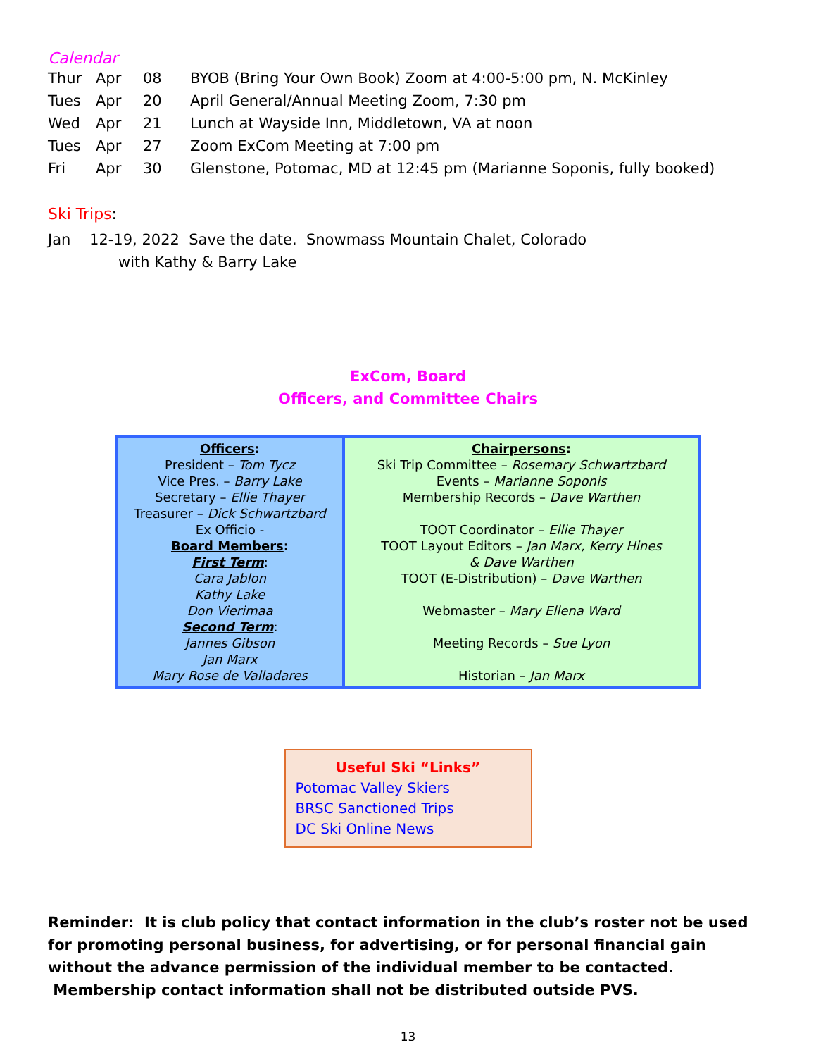Calendar
| Thur | Apr | 08 | BYOB (Bring Your Own Book) Zoom at 4:00-5:00 pm, N. McKinley |
| Tues | Apr | 20 | April General/Annual Meeting Zoom, 7:30 pm |
| Wed | Apr | 21 | Lunch at Wayside Inn, Middletown, VA at noon |
| Tues | Apr | 27 | Zoom ExCom Meeting at 7:00 pm |
| Fri | Apr | 30 | Glenstone, Potomac, MD at 12:45 pm (Marianne Soponis, fully booked) |
Ski Trips:
Jan 12-19, 2022 Save the date. Snowmass Mountain Chalet, Colorado
with Kathy & Barry Lake
ExCom, Board
Officers, and Committee Chairs
| Officers : President – Tom Tycz Vice Pres. – Barry Lake Secretary – Ellie Thayer Treasurer – Dick Schwartzbard Ex Officio - Board Members : First Term : Cara Jablon Kathy Lake Don Vierimaa Second Term : Jannes Gibson Jan Marx Mary Rose de Valladares | Chairpersons : Ski Trip Committee – Rosemary Schwartzbard Events – Marianne Soponis Membership Records – Dave Warthen TOOT Coordinator – Ellie Thayer TOOT Layout Editors – Jan Marx, Kerry Hines & Dave Warthen TOOT (E-Distribution) – Dave Warthen Webmaster – Mary Ellena Ward Meeting Records – Sue Lyon Historian – Jan Marx |
Useful Ski “Links”
Potomac Valley Skiers
BRSC Sanctioned Trips
DC Ski Online News
Reminder: It is club policy that contact information in the club’s roster not be used for promoting personal business, for advertising, or for personal financial gain without the advance permission of the individual member to be contacted. Membership contact information shall not be distributed outside PVS.
13